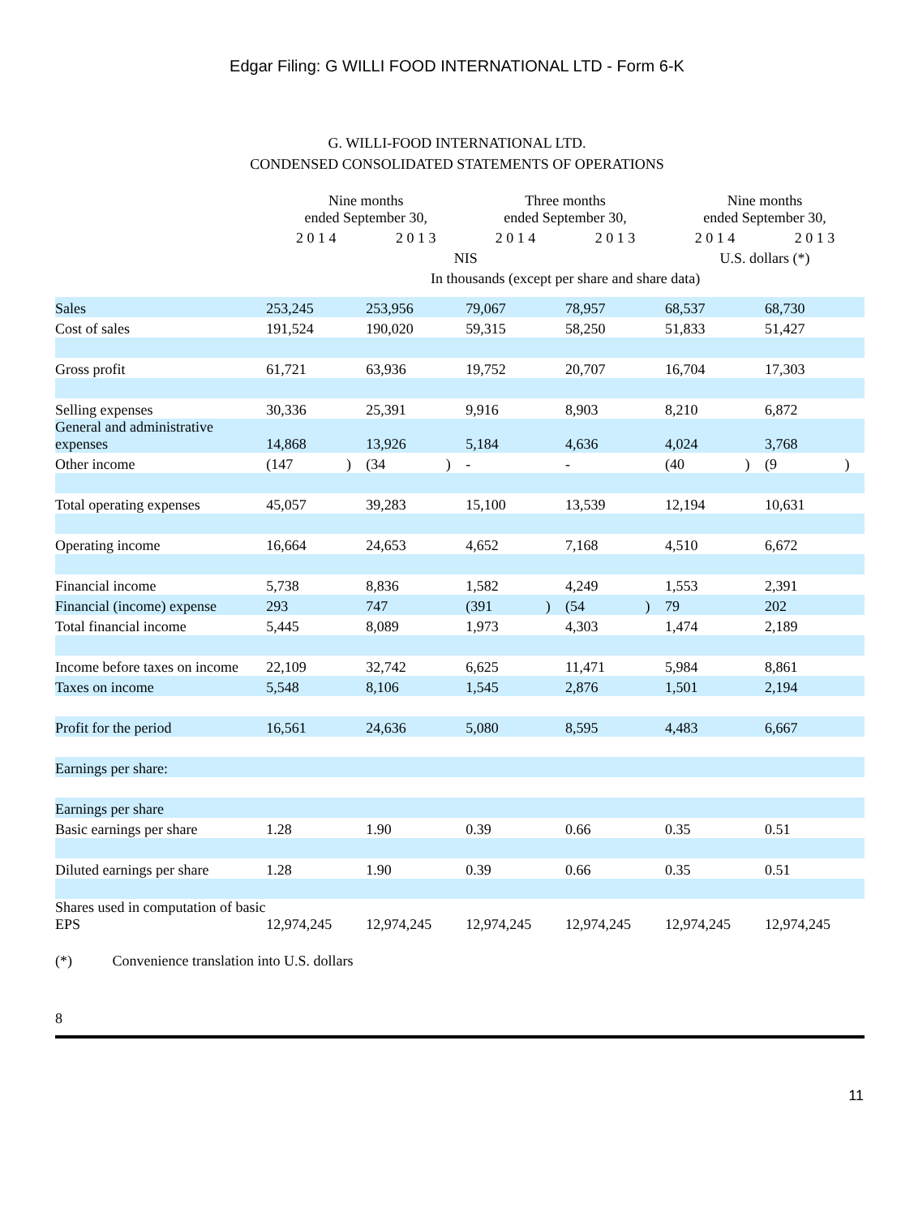Edgar Filing: G WILLI FOOD INTERNATIONAL LTD - Form 6-K
G. WILLI-FOOD INTERNATIONAL LTD.
CONDENSED CONSOLIDATED STATEMENTS OF OPERATIONS
| | Nine months ended September 30, | | | | Three months ended September 30, | | | | Nine months ended September 30, | | | |
| --- | --- | --- | --- | --- | --- | --- | --- | --- | --- | --- | --- | --- |
| | 2 0 1 4 | | 2 0 1 3 | | 2 0 1 4 | | 2 0 1 3 | | 2 0 1 4 | | 2 0 1 3 | |
| | NIS | | | | | | | | U.S. dollars (*) | | | |
| | In thousands (except per share and share data) | | | | | | | | | | | |
| Sales | 253,245 | | 253,956 | | 79,067 | | 78,957 | | 68,537 | | 68,730 | |
| Cost of sales | 191,524 | | 190,020 | | 59,315 | | 58,250 | | 51,833 | | 51,427 | |
| Gross profit | 61,721 | | 63,936 | | 19,752 | | 20,707 | | 16,704 | | 17,303 | |
| Selling expenses | 30,336 | | 25,391 | | 9,916 | | 8,903 | | 8,210 | | 6,872 | |
| General and administrative expenses | 14,868 | | 13,926 | | 5,184 | | 4,636 | | 4,024 | | 3,768 | |
| Other income | (147 | ) | (34 | ) | - | | - | | (40 | ) | (9 | ) |
| Total operating expenses | 45,057 | | 39,283 | | 15,100 | | 13,539 | | 12,194 | | 10,631 | |
| Operating income | 16,664 | | 24,653 | | 4,652 | | 7,168 | | 4,510 | | 6,672 | |
| Financial income | 5,738 | | 8,836 | | 1,582 | | 4,249 | | 1,553 | | 2,391 | |
| Financial (income) expense | 293 | | 747 | | (391 | ) | (54 | ) | 79 | | 202 | |
| Total financial income | 5,445 | | 8,089 | | 1,973 | | 4,303 | | 1,474 | | 2,189 | |
| Income before taxes on income | 22,109 | | 32,742 | | 6,625 | | 11,471 | | 5,984 | | 8,861 | |
| Taxes on income | 5,548 | | 8,106 | | 1,545 | | 2,876 | | 1,501 | | 2,194 | |
| Profit for the period | 16,561 | | 24,636 | | 5,080 | | 8,595 | | 4,483 | | 6,667 | |
| Earnings per share: | | | | | | | | | | | | |
| Earnings per share | | | | | | | | | | | | |
| Basic earnings per share | 1.28 | | 1.90 | | 0.39 | | 0.66 | | 0.35 | | 0.51 | |
| Diluted earnings per share | 1.28 | | 1.90 | | 0.39 | | 0.66 | | 0.35 | | 0.51 | |
| Shares used in computation of basic EPS | 12,974,245 | | 12,974,245 | | 12,974,245 | | 12,974,245 | | 12,974,245 | | 12,974,245 | |
(*) Convenience translation into U.S. dollars
8
11